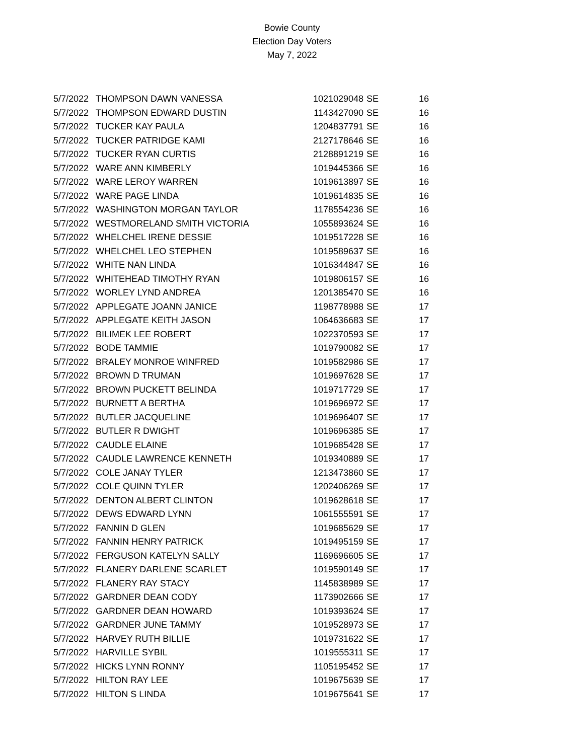Bowie County
Election Day Voters
May 7, 2022
| 5/7/2022 | THOMPSON DAWN VANESSA | 1021029048 | SE | 16 |
| 5/7/2022 | THOMPSON EDWARD DUSTIN | 1143427090 | SE | 16 |
| 5/7/2022 | TUCKER KAY PAULA | 1204837791 | SE | 16 |
| 5/7/2022 | TUCKER PATRIDGE KAMI | 2127178646 | SE | 16 |
| 5/7/2022 | TUCKER RYAN CURTIS | 2128891219 | SE | 16 |
| 5/7/2022 | WARE ANN KIMBERLY | 1019445366 | SE | 16 |
| 5/7/2022 | WARE LEROY WARREN | 1019613897 | SE | 16 |
| 5/7/2022 | WARE PAGE LINDA | 1019614835 | SE | 16 |
| 5/7/2022 | WASHINGTON MORGAN TAYLOR | 1178554236 | SE | 16 |
| 5/7/2022 | WESTMORELAND SMITH VICTORIA | 1055893624 | SE | 16 |
| 5/7/2022 | WHELCHEL IRENE DESSIE | 1019517228 | SE | 16 |
| 5/7/2022 | WHELCHEL LEO STEPHEN | 1019589637 | SE | 16 |
| 5/7/2022 | WHITE NAN LINDA | 1016344847 | SE | 16 |
| 5/7/2022 | WHITEHEAD TIMOTHY RYAN | 1019806157 | SE | 16 |
| 5/7/2022 | WORLEY LYND ANDREA | 1201385470 | SE | 16 |
| 5/7/2022 | APPLEGATE JOANN JANICE | 1198778988 | SE | 17 |
| 5/7/2022 | APPLEGATE KEITH JASON | 1064636683 | SE | 17 |
| 5/7/2022 | BILIMEK LEE ROBERT | 1022370593 | SE | 17 |
| 5/7/2022 | BODE TAMMIE | 1019790082 | SE | 17 |
| 5/7/2022 | BRALEY MONROE WINFRED | 1019582986 | SE | 17 |
| 5/7/2022 | BROWN D TRUMAN | 1019697628 | SE | 17 |
| 5/7/2022 | BROWN PUCKETT BELINDA | 1019717729 | SE | 17 |
| 5/7/2022 | BURNETT A BERTHA | 1019696972 | SE | 17 |
| 5/7/2022 | BUTLER JACQUELINE | 1019696407 | SE | 17 |
| 5/7/2022 | BUTLER R DWIGHT | 1019696385 | SE | 17 |
| 5/7/2022 | CAUDLE ELAINE | 1019685428 | SE | 17 |
| 5/7/2022 | CAUDLE LAWRENCE KENNETH | 1019340889 | SE | 17 |
| 5/7/2022 | COLE JANAY TYLER | 1213473860 | SE | 17 |
| 5/7/2022 | COLE QUINN TYLER | 1202406269 | SE | 17 |
| 5/7/2022 | DENTON ALBERT CLINTON | 1019628618 | SE | 17 |
| 5/7/2022 | DEWS EDWARD LYNN | 1061555591 | SE | 17 |
| 5/7/2022 | FANNIN D GLEN | 1019685629 | SE | 17 |
| 5/7/2022 | FANNIN HENRY PATRICK | 1019495159 | SE | 17 |
| 5/7/2022 | FERGUSON KATELYN SALLY | 1169696605 | SE | 17 |
| 5/7/2022 | FLANERY DARLENE SCARLET | 1019590149 | SE | 17 |
| 5/7/2022 | FLANERY RAY STACY | 1145838989 | SE | 17 |
| 5/7/2022 | GARDNER DEAN CODY | 1173902666 | SE | 17 |
| 5/7/2022 | GARDNER DEAN HOWARD | 1019393624 | SE | 17 |
| 5/7/2022 | GARDNER JUNE TAMMY | 1019528973 | SE | 17 |
| 5/7/2022 | HARVEY RUTH BILLIE | 1019731622 | SE | 17 |
| 5/7/2022 | HARVILLE SYBIL | 1019555311 | SE | 17 |
| 5/7/2022 | HICKS LYNN RONNY | 1105195452 | SE | 17 |
| 5/7/2022 | HILTON RAY LEE | 1019675639 | SE | 17 |
| 5/7/2022 | HILTON S LINDA | 1019675641 | SE | 17 |